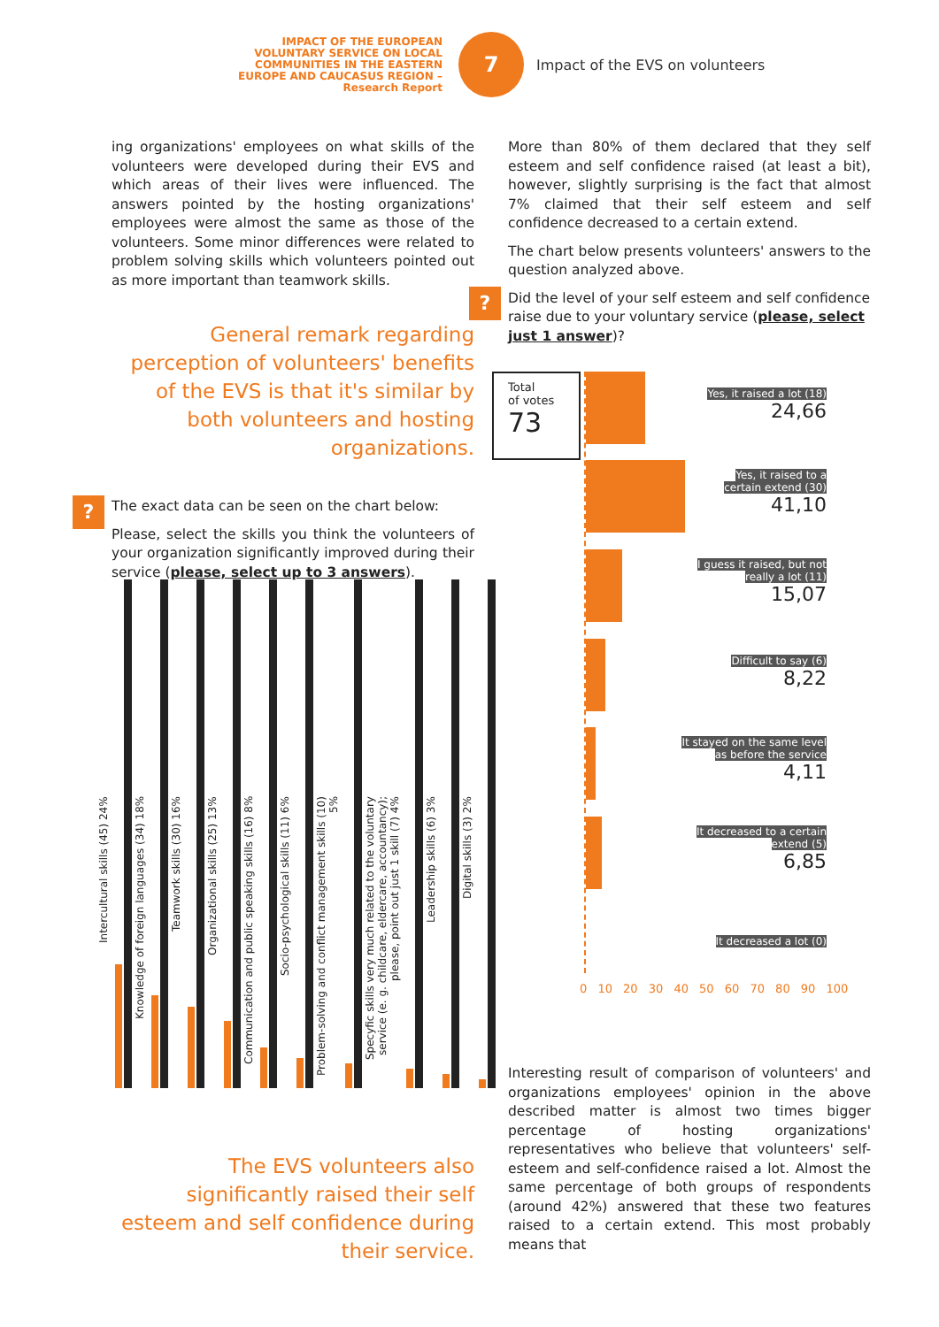IMPACT OF THE EUROPEAN VOLUNTARY SERVICE ON LOCAL COMMUNITIES IN THE EASTERN EUROPE AND CAUCASUS REGION – Research Report
7
Impact of the EVS on volunteers
ing organizations' employees on what skills of the volunteers were developed during their EVS and which areas of their lives were influenced. The answers pointed by the hosting organizations' employees were almost the same as those of the volunteers. Some minor differences were related to problem solving skills which volunteers pointed out as more important than teamwork skills.
General remark regarding perception of volunteers' benefits of the EVS is that it's similar by both volunteers and hosting organizations.
The exact data can be seen on the chart below:
Please, select the skills you think the volunteers of your organization significantly improved during their service (please, select up to 3 answers).
?
Intercultural skills (45) 24%
Knowledge of foreign languages (34) 18%
Teamwork skills (30) 16%
Organizational skills (25) 13%
Communication and public speaking skills (16) 8%
Socio-psychological skills (11) 6%
Problem-solving and conflict management skills (10) 5%
Specyfic skills very much related to the voluntary service (e. g. childcare, eldercare, accountancy); please, point out just 1 skill (7) 4%
Leadership skills (6) 3%
Digital skills (3) 2%
The EVS volunteers also significantly raised their self esteem and self confidence during their service.
More than 80% of them declared that they self esteem and self confidence raised (at least a bit), however, slightly surprising is the fact that almost 7% claimed that their self esteem and self confidence decreased to a certain extend.
The chart below presents volunteers' answers to the question analyzed above.
Did the level of your self esteem and self confidence raise due to your voluntary service (please, select just 1 answer)?
?
Total
of votes
73
Yes, it raised a lot (18)
24,66
Yes, it raised to a
certain extend (30)
41,10
I guess it raised, but not
really a lot (11)
15,07
Difficult to say (6)
8,22
It stayed on the same level
as before the service
4,11
It decreased to a certain
extend (5)
6,85
It decreased a lot (0)
0 10 20 30 40 50 60 70 80 90 100
Interesting result of comparison of volunteers' and organizations employees' opinion in the above described matter is almost two times bigger percentage of hosting organizations' representatives who believe that volunteers' self-esteem and self-confidence raised a lot. Almost the same percentage of both groups of respondents (around 42%) answered that these two features raised to a certain extend. This most probably means that